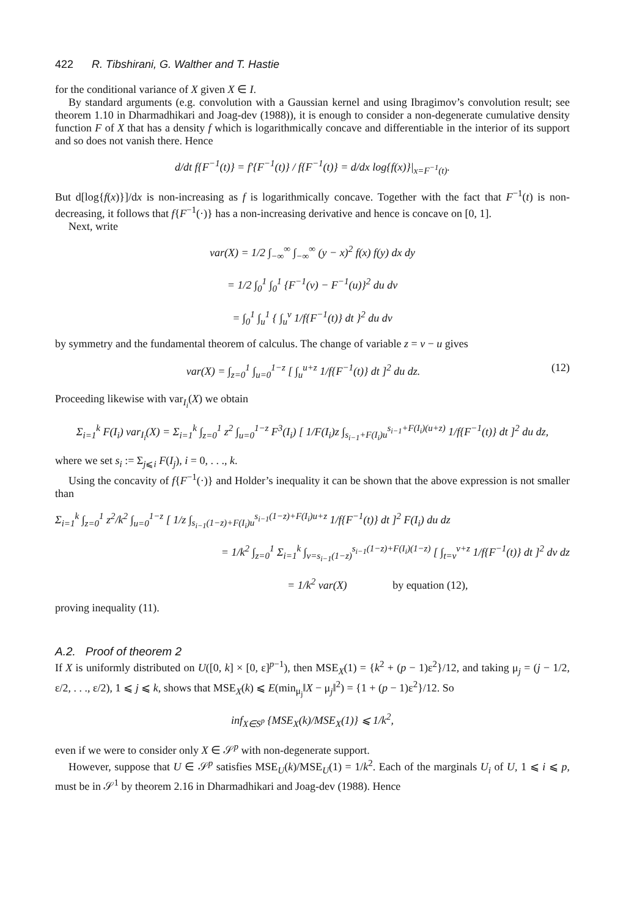422 R. Tibshirani, G. Walther and T. Hastie
for the conditional variance of X given X ∈ I.
By standard arguments (e.g. convolution with a Gaussian kernel and using Ibragimov’s convolution result; see theorem 1.10 in Dharmadhikari and Joag-dev (1988)), it is enough to consider a non-degenerate cumulative density function F of X that has a density f which is logarithmically concave and differentiable in the interior of its support and so does not vanish there. Hence
d/dt f{F<sup>−1</sup>(t)} = f′{F<sup>−1</sup>(t)} / f{F<sup>−1</sup>(t)} = d/dx log{f(x)}|<sub>x=F<sup>−1</sup>(t)</sub>.
But d[log{f(x)}]/dx is non-increasing as f is logarithmically concave. Together with the fact that F<sup>−1</sup>(t) is non-decreasing, it follows that f{F<sup>−1</sup>(·)} has a non-increasing derivative and hence is concave on [0, 1].
Next, write
var(X) = 1/2 ∫<sub>−∞</sub><sup>∞</sup> ∫<sub>−∞</sub><sup>∞</sup> (y − x)<sup>2</sup> f(x) f(y) dx dy
= 1/2 ∫<sub>0</sub><sup>1</sup> ∫<sub>0</sub><sup>1</sup> {F<sup>−1</sup>(v) − F<sup>−1</sup>(u)}<sup>2</sup> du dv
= ∫<sub>0</sub><sup>1</sup> ∫<sub>u</sub><sup>1</sup> { ∫<sub>u</sub><sup>v</sup> 1/f{F<sup>−1</sup>(t)} dt }<sup>2</sup> du dv
by symmetry and the fundamental theorem of calculus. The change of variable z = v − u gives
var(X) = ∫<sub>z=0</sub><sup>1</sup> ∫<sub>u=0</sub><sup>1−z</sup> [ ∫<sub>u</sub><sup>u+z</sup> 1/f{F<sup>−1</sup>(t)} dt ]<sup>2</sup> du dz. (12)
Proceeding likewise with var<sub>I<sub>i</sub></sub>(X) we obtain
Σ<sub>i=1</sub><sup>k</sup> F(I<sub>i</sub>) var<sub>I<sub>i</sub></sub>(X) = Σ<sub>i=1</sub><sup>k</sup> ∫<sub>z=0</sub><sup>1</sup> z<sup>2</sup> ∫<sub>u=0</sub><sup>1−z</sup> F<sup>3</sup>(I<sub>i</sub>) [ 1/F(I<sub>i</sub>)z ∫<sub>s<sub>i−1</sub>+F(I<sub>i</sub>)u</sub><sup>s<sub>i−1</sub>+F(I<sub>i</sub>)(u+z)</sup> 1/f{F<sup>−1</sup>(t)} dt ]<sup>2</sup> du dz,
where we set s<sub>i</sub> := Σ<sub>j⩽i</sub> F(I<sub>j</sub>), i = 0, . . ., k.
Using the concavity of f{F<sup>−1</sup>(·)} and Holder’s inequality it can be shown that the above expression is not smaller than
Σ<sub>i=1</sub><sup>k</sup> ∫<sub>z=0</sub><sup>1</sup> z<sup>2</sup>/k<sup>2</sup> ∫<sub>u=0</sub><sup>1−z</sup> [ 1/z ∫<sub>s<sub>i−1</sub>(1−z)+F(I<sub>i</sub>)u</sub><sup>s<sub>i−1</sub>(1−z)+F(I<sub>i</sub>)u+z</sup> 1/f{F<sup>−1</sup>(t)} dt ]<sup>2</sup> F(I<sub>i</sub>) du dz
= 1/k<sup>2</sup> ∫<sub>z=0</sub><sup>1</sup> Σ<sub>i=1</sub><sup>k</sup> ∫<sub>v=s<sub>i−1</sub>(1−z)</sub><sup>s<sub>i−1</sub>(1−z)+F(I<sub>i</sub>)(1−z)</sup> [ ∫<sub>t=v</sub><sup>v+z</sup> 1/f{F<sup>−1</sup>(t)} dt ]<sup>2</sup> dv dz
= 1/k<sup>2</sup> var(X) by equation (12),
proving inequality (11).
A.2. Proof of theorem 2
If X is uniformly distributed on U([0, k] × [0, ε]<sup>p−1</sup>), then MSE<sub>X</sub>(1) = {k<sup>2</sup> + (p − 1)ε<sup>2</sup>}/12, and taking μ<sub>j</sub> = (j − 1/2, ε/2, . . ., ε/2), 1 ⩽ j ⩽ k, shows that MSE<sub>X</sub>(k) ⩽ E(min<sub>μ<sub>j</sub></sub>‖X − μ<sub>j</sub>‖<sup>2</sup>) = {1 + (p − 1)ε<sup>2</sup>}/12. So
inf<sub>X∈S<sup>p</sup></sub> {MSE<sub>X</sub>(k)/MSE<sub>X</sub>(1)} ⩽ 1/k<sup>2</sup>,
even if we were to consider only X ∈ 𝒮<sup>p</sup> with non-degenerate support.
However, suppose that U ∈ 𝒮<sup>p</sup> satisfies MSE<sub>U</sub>(k)/MSE<sub>U</sub>(1) = 1/k<sup>2</sup>. Each of the marginals U<sub>i</sub> of U, 1 ⩽ i ⩽ p, must be in 𝒮<sup>1</sup> by theorem 2.16 in Dharmadhikari and Joag-dev (1988). Hence